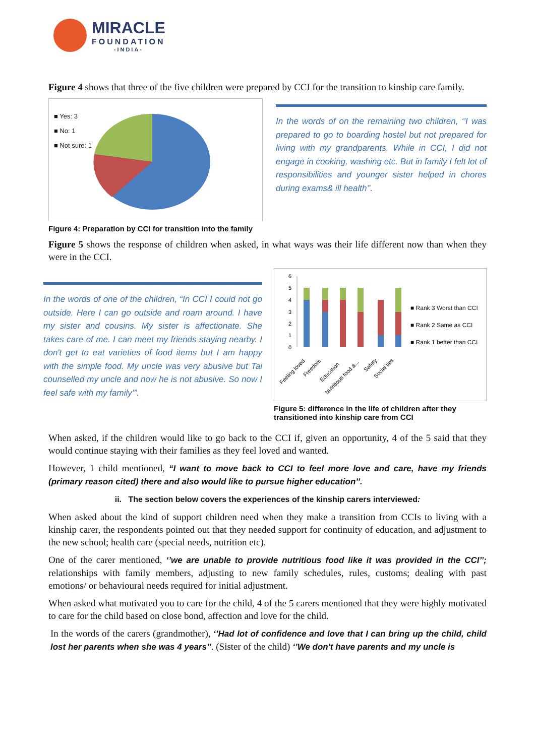MIRACLE
FOUNDATION
-INDIA-
Figure 4 shows that three of the five children were prepared by CCI for the transition to kinship care family.
■ Yes: 3
■ No: 1
■ Not sure: 1
Figure 4: Preparation by CCI for transition into the family
In the words of on the remaining two children, ‘’I was prepared to go to boarding hostel but not prepared for living with my grandparents. While in CCI, I did not engage in cooking, washing etc. But in family I felt lot of responsibilities and younger sister helped in chores during exams& ill health’’.
Figure 5 shows the response of children when asked, in what ways was their life different now than when they were in the CCI.
In the words of one of the children, “In CCI I could not go outside. Here I can go outside and roam around. I have my sister and cousins. My sister is affectionate. She takes care of me. I can meet my friends staying nearby. I don't get to eat varieties of food items but I am happy with the simple food. My uncle was very abusive but Tai counselled my uncle and now he is not abusive. So now I feel safe with my family’”.
6
5
4
3
2
1
0
Feeling loved
Freedom
Education
Nutritious food &...
Safety
Social ties
■ Rank 3 Worst than CCI
■ Rank 2 Same as CCI
■ Rank 1 better than CCI
Figure 5: difference in the life of children after they transitioned into kinship care from CCI
When asked, if the children would like to go back to the CCI if, given an opportunity, 4 of the 5 said that they would continue staying with their families as they feel loved and wanted.
However, 1 child mentioned, “I want to move back to CCI to feel more love and care, have my friends (primary reason cited) there and also would like to pursue higher education’’.
ii. The section below covers the experiences of the kinship carers interviewed:
When asked about the kind of support children need when they make a transition from CCIs to living with a kinship carer, the respondents pointed out that they needed support for continuity of education, and adjustment to the new school; health care (special needs, nutrition etc).
One of the carer mentioned, ‘’we are unable to provide nutritious food like it was provided in the CCI’’; relationships with family members, adjusting to new family schedules, rules, customs; dealing with past emotions/ or behavioural needs required for initial adjustment.
When asked what motivated you to care for the child, 4 of the 5 carers mentioned that they were highly motivated to care for the child based on close bond, affection and love for the child.
In the words of the carers (grandmother), ‘’Had lot of confidence and love that I can bring up the child, child lost her parents when she was 4 years’’. (Sister of the child) ‘’We don't have parents and my uncle is